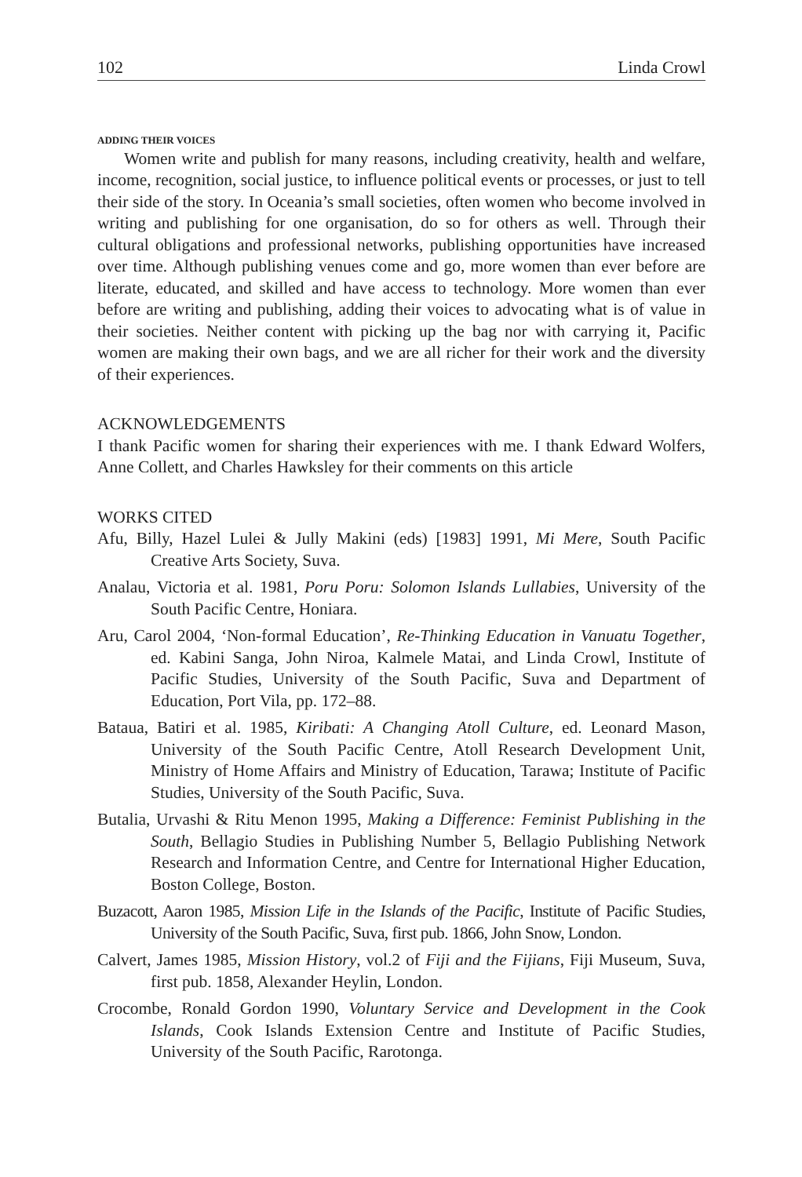102 Linda Crowl
ADDING THEIR VOICES
Women write and publish for many reasons, including creativity, health and welfare, income, recognition, social justice, to influence political events or processes, or just to tell their side of the story. In Oceania’s small societies, often women who become involved in writing and publishing for one organisation, do so for others as well. Through their cultural obligations and professional networks, publishing opportunities have increased over time. Although publishing venues come and go, more women than ever before are literate, educated, and skilled and have access to technology. More women than ever before are writing and publishing, adding their voices to advocating what is of value in their societies. Neither content with picking up the bag nor with carrying it, Pacific women are making their own bags, and we are all richer for their work and the diversity of their experiences.
ACKNOWLEDGEMENTS
I thank Pacific women for sharing their experiences with me. I thank Edward Wolfers, Anne Collett, and Charles Hawksley for their comments on this article
WORKS CITED
Afu, Billy, Hazel Lulei & Jully Makini (eds) [1983] 1991, Mi Mere, South Pacific Creative Arts Society, Suva.
Analau, Victoria et al. 1981, Poru Poru: Solomon Islands Lullabies, University of the South Pacific Centre, Honiara.
Aru, Carol 2004, ‘Non-formal Education’, Re-Thinking Education in Vanuatu Together, ed. Kabini Sanga, John Niroa, Kalmele Matai, and Linda Crowl, Institute of Pacific Studies, University of the South Pacific, Suva and Department of Education, Port Vila, pp. 172–88.
Bataua, Batiri et al. 1985, Kiribati: A Changing Atoll Culture, ed. Leonard Mason, University of the South Pacific Centre, Atoll Research Development Unit, Ministry of Home Affairs and Ministry of Education, Tarawa; Institute of Pacific Studies, University of the South Pacific, Suva.
Butalia, Urvashi & Ritu Menon 1995, Making a Difference: Feminist Publishing in the South, Bellagio Studies in Publishing Number 5, Bellagio Publishing Network Research and Information Centre, and Centre for International Higher Education, Boston College, Boston.
Buzacott, Aaron 1985, Mission Life in the Islands of the Pacific, Institute of Pacific Studies, University of the South Pacific, Suva, first pub. 1866, John Snow, London.
Calvert, James 1985, Mission History, vol.2 of Fiji and the Fijians, Fiji Museum, Suva, first pub. 1858, Alexander Heylin, London.
Crocombe, Ronald Gordon 1990, Voluntary Service and Development in the Cook Islands, Cook Islands Extension Centre and Institute of Pacific Studies, University of the South Pacific, Rarotonga.